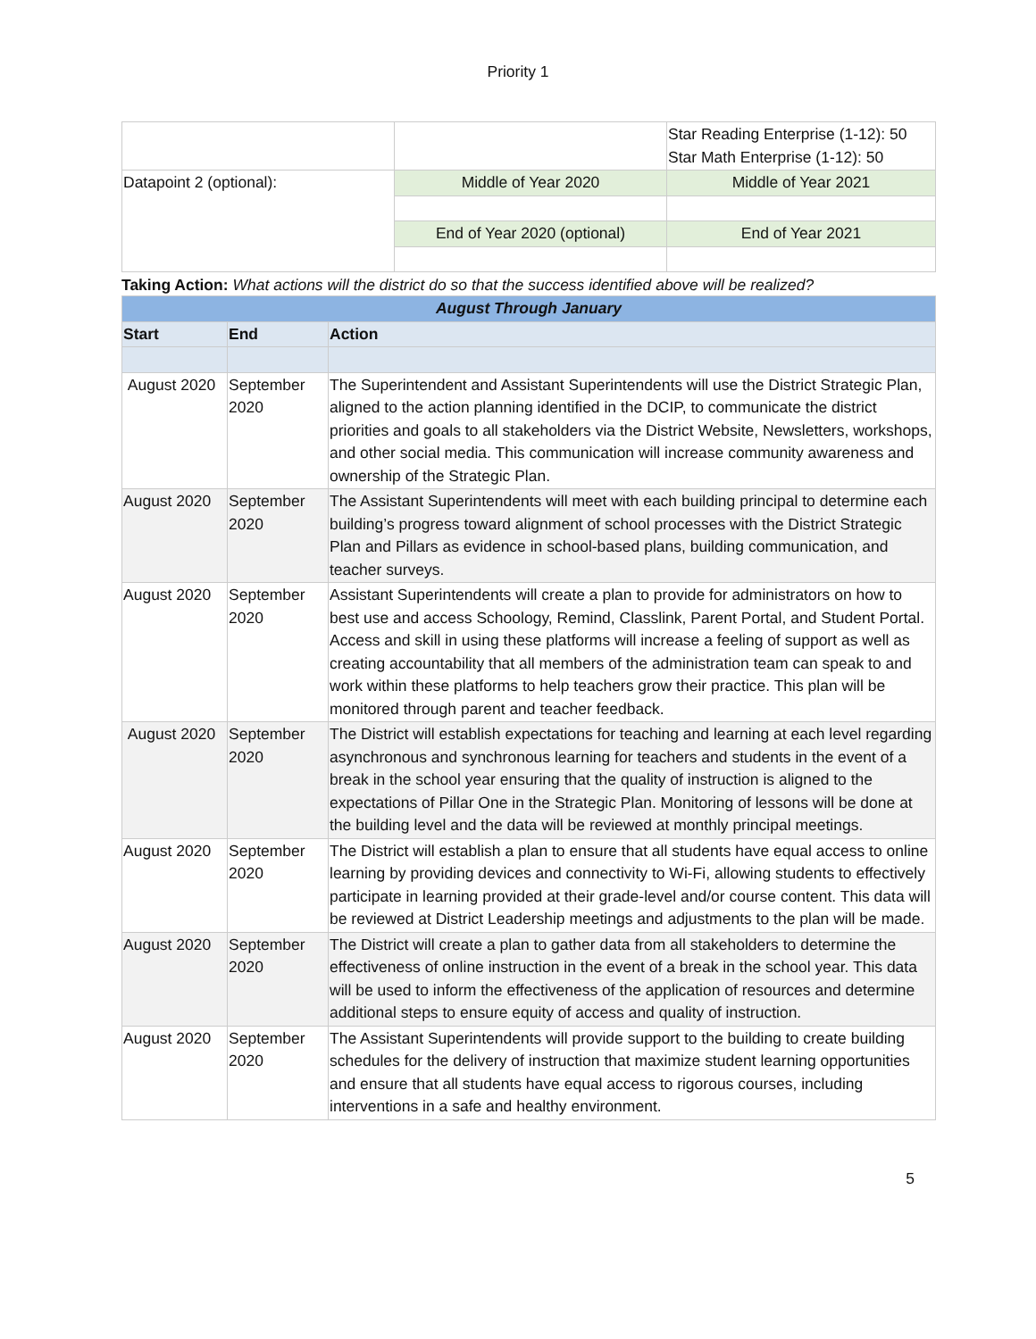Priority 1
| | | Star Reading Enterprise (1-12): 50 Star Math Enterprise (1-12): 50 |
| Datapoint 2 (optional): | Middle of Year 2020 | Middle of Year 2021 |
| | End of Year 2020 (optional) | End of Year 2021 |
Taking Action: What actions will the district do so that the success identified above will be realized?
| August Through January | | |
| --- | --- | --- |
| Start | End | Action |
| August 2020 | September 2020 | The Superintendent and Assistant Superintendents will use the District Strategic Plan, aligned to the action planning identified in the DCIP, to communicate the district priorities and goals to all stakeholders via the District Website, Newsletters, workshops, and other social media. This communication will increase community awareness and ownership of the Strategic Plan. |
| August 2020 | September 2020 | The Assistant Superintendents will meet with each building principal to determine each building’s progress toward alignment of school processes with the District Strategic Plan and Pillars as evidence in school-based plans, building communication, and teacher surveys. |
| August 2020 | September 2020 | Assistant Superintendents will create a plan to provide for administrators on how to best use and access Schoology, Remind, Classlink, Parent Portal, and Student Portal. Access and skill in using these platforms will increase a feeling of support as well as creating accountability that all members of the administration team can speak to and work within these platforms to help teachers grow their practice. This plan will be monitored through parent and teacher feedback. |
| August 2020 | September 2020 | The District will establish expectations for teaching and learning at each level regarding asynchronous and synchronous learning for teachers and students in the event of a break in the school year ensuring that the quality of instruction is aligned to the expectations of Pillar One in the Strategic Plan. Monitoring of lessons will be done at the building level and the data will be reviewed at monthly principal meetings. |
| August 2020 | September 2020 | The District will establish a plan to ensure that all students have equal access to online learning by providing devices and connectivity to Wi-Fi, allowing students to effectively participate in learning provided at their grade-level and/or course content. This data will be reviewed at District Leadership meetings and adjustments to the plan will be made. |
| August 2020 | September 2020 | The District will create a plan to gather data from all stakeholders to determine the effectiveness of online instruction in the event of a break in the school year. This data will be used to inform the effectiveness of the application of resources and determine additional steps to ensure equity of access and quality of instruction. |
| August 2020 | September 2020 | The Assistant Superintendents will provide support to the building to create building schedules for the delivery of instruction that maximize student learning opportunities and ensure that all students have equal access to rigorous courses, including interventions in a safe and healthy environment. |
5